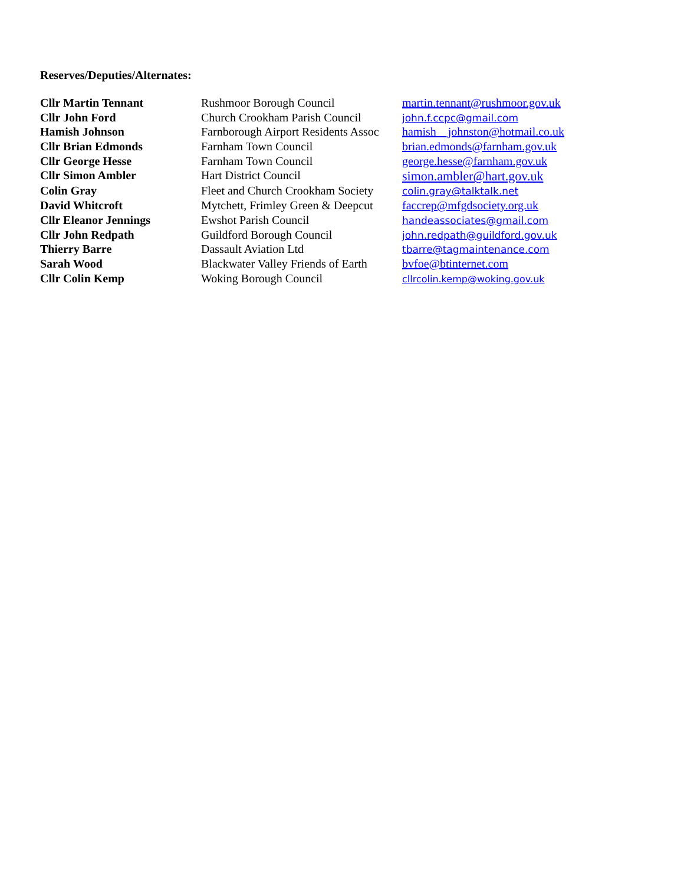Reserves/Deputies/Alternates:
| Cllr Martin Tennant | Rushmoor Borough Council | martin.tennant@rushmoor.gov.uk |
| Cllr John Ford | Church Crookham Parish Council | john.f.ccpc@gmail.com |
| Hamish Johnson | Farnborough Airport Residents Assoc | hamish__johnston@hotmail.co.uk |
| Cllr Brian Edmonds | Farnham Town Council | brian.edmonds@farnham.gov.uk |
| Cllr George Hesse | Farnham Town Council | george.hesse@farnham.gov.uk |
| Cllr Simon Ambler | Hart District Council | simon.ambler@hart.gov.uk |
| Colin Gray | Fleet and Church Crookham Society | colin.gray@talktalk.net |
| David Whitcroft | Mytchett, Frimley Green & Deepcut | faccrep@mfgdsociety.org.uk |
| Cllr Eleanor Jennings | Ewshot Parish Council | handeassociates@gmail.com |
| Cllr John Redpath | Guildford Borough Council | john.redpath@guildford.gov.uk |
| Thierry Barre | Dassault Aviation Ltd | tbarre@tagmaintenance.com |
| Sarah Wood | Blackwater Valley Friends of Earth | bvfoe@btinternet.com |
| Cllr Colin Kemp | Woking Borough Council | cllrcolin.kemp@woking.gov.uk |